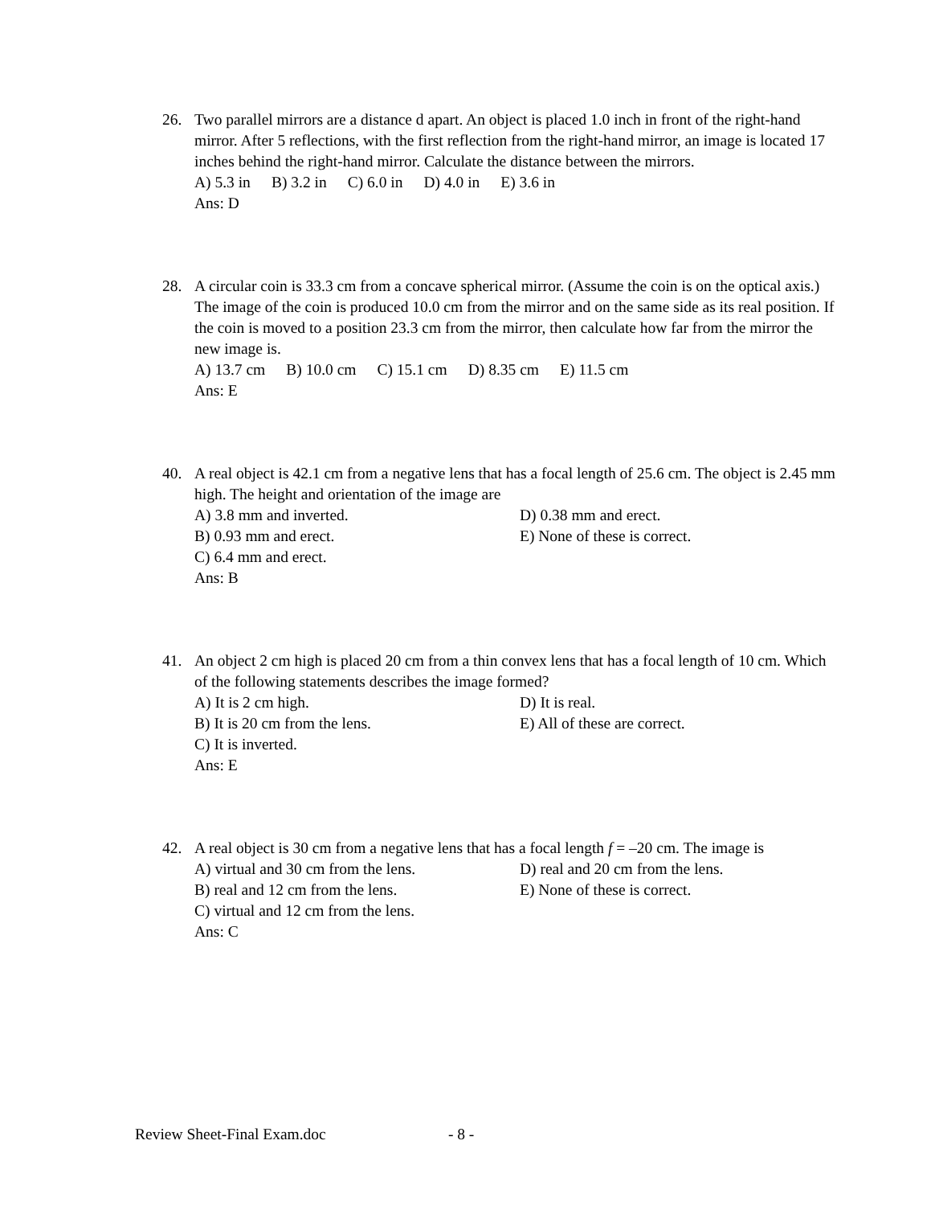26.
Two parallel mirrors are a distance d apart. An object is placed 1.0 inch in front of the right-hand mirror. After 5 reflections, with the first reflection from the right-hand mirror, an image is located 17 inches behind the right-hand mirror. Calculate the distance between the mirrors.
A) 5.3 in B) 3.2 in C) 6.0 in D) 4.0 in E) 3.6 in
Ans: D
28.
A circular coin is 33.3 cm from a concave spherical mirror. (Assume the coin is on the optical axis.) The image of the coin is produced 10.0 cm from the mirror and on the same side as its real position. If the coin is moved to a position 23.3 cm from the mirror, then calculate how far from the mirror the new image is.
A) 13.7 cm B) 10.0 cm C) 15.1 cm D) 8.35 cm E) 11.5 cm
Ans: E
40.
A real object is 42.1 cm from a negative lens that has a focal length of 25.6 cm. The object is 2.45 mm high. The height and orientation of the image are
A) 3.8 mm and inverted.
D) 0.38 mm and erect.
B) 0.93 mm and erect.
E) None of these is correct.
C) 6.4 mm and erect.
Ans: B
41.
An object 2 cm high is placed 20 cm from a thin convex lens that has a focal length of 10 cm. Which of the following statements describes the image formed?
A) It is 2 cm high.
D) It is real.
B) It is 20 cm from the lens.
E) All of these are correct.
C) It is inverted.
Ans: E
42.
A real object is 30 cm from a negative lens that has a focal length f = –20 cm. The image is
A) virtual and 30 cm from the lens.
D) real and 20 cm from the lens.
B) real and 12 cm from the lens.
E) None of these is correct.
C) virtual and 12 cm from the lens.
Ans: C
Review Sheet-Final Exam.doc - 8 -